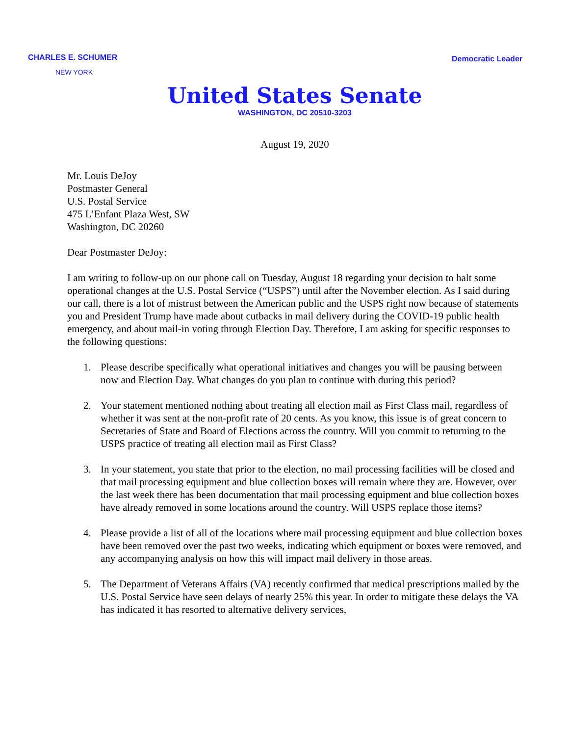CHARLES E. SCHUMER
Democratic Leader
NEW YORK
United States Senate
WASHINGTON, DC 20510-3203
August 19, 2020
Mr. Louis DeJoy
Postmaster General
U.S. Postal Service
475 L’Enfant Plaza West, SW
Washington, DC 20260
Dear Postmaster DeJoy:
I am writing to follow-up on our phone call on Tuesday, August 18 regarding your decision to halt some operational changes at the U.S. Postal Service (“USPS”) until after the November election. As I said during our call, there is a lot of mistrust between the American public and the USPS right now because of statements you and President Trump have made about cutbacks in mail delivery during the COVID-19 public health emergency, and about mail-in voting through Election Day. Therefore, I am asking for specific responses to the following questions:
1. Please describe specifically what operational initiatives and changes you will be pausing between now and Election Day. What changes do you plan to continue with during this period?
2. Your statement mentioned nothing about treating all election mail as First Class mail, regardless of whether it was sent at the non-profit rate of 20 cents. As you know, this issue is of great concern to Secretaries of State and Board of Elections across the country. Will you commit to returning to the USPS practice of treating all election mail as First Class?
3. In your statement, you state that prior to the election, no mail processing facilities will be closed and that mail processing equipment and blue collection boxes will remain where they are. However, over the last week there has been documentation that mail processing equipment and blue collection boxes have already removed in some locations around the country. Will USPS replace those items?
4. Please provide a list of all of the locations where mail processing equipment and blue collection boxes have been removed over the past two weeks, indicating which equipment or boxes were removed, and any accompanying analysis on how this will impact mail delivery in those areas.
5. The Department of Veterans Affairs (VA) recently confirmed that medical prescriptions mailed by the U.S. Postal Service have seen delays of nearly 25% this year. In order to mitigate these delays the VA has indicated it has resorted to alternative delivery services,